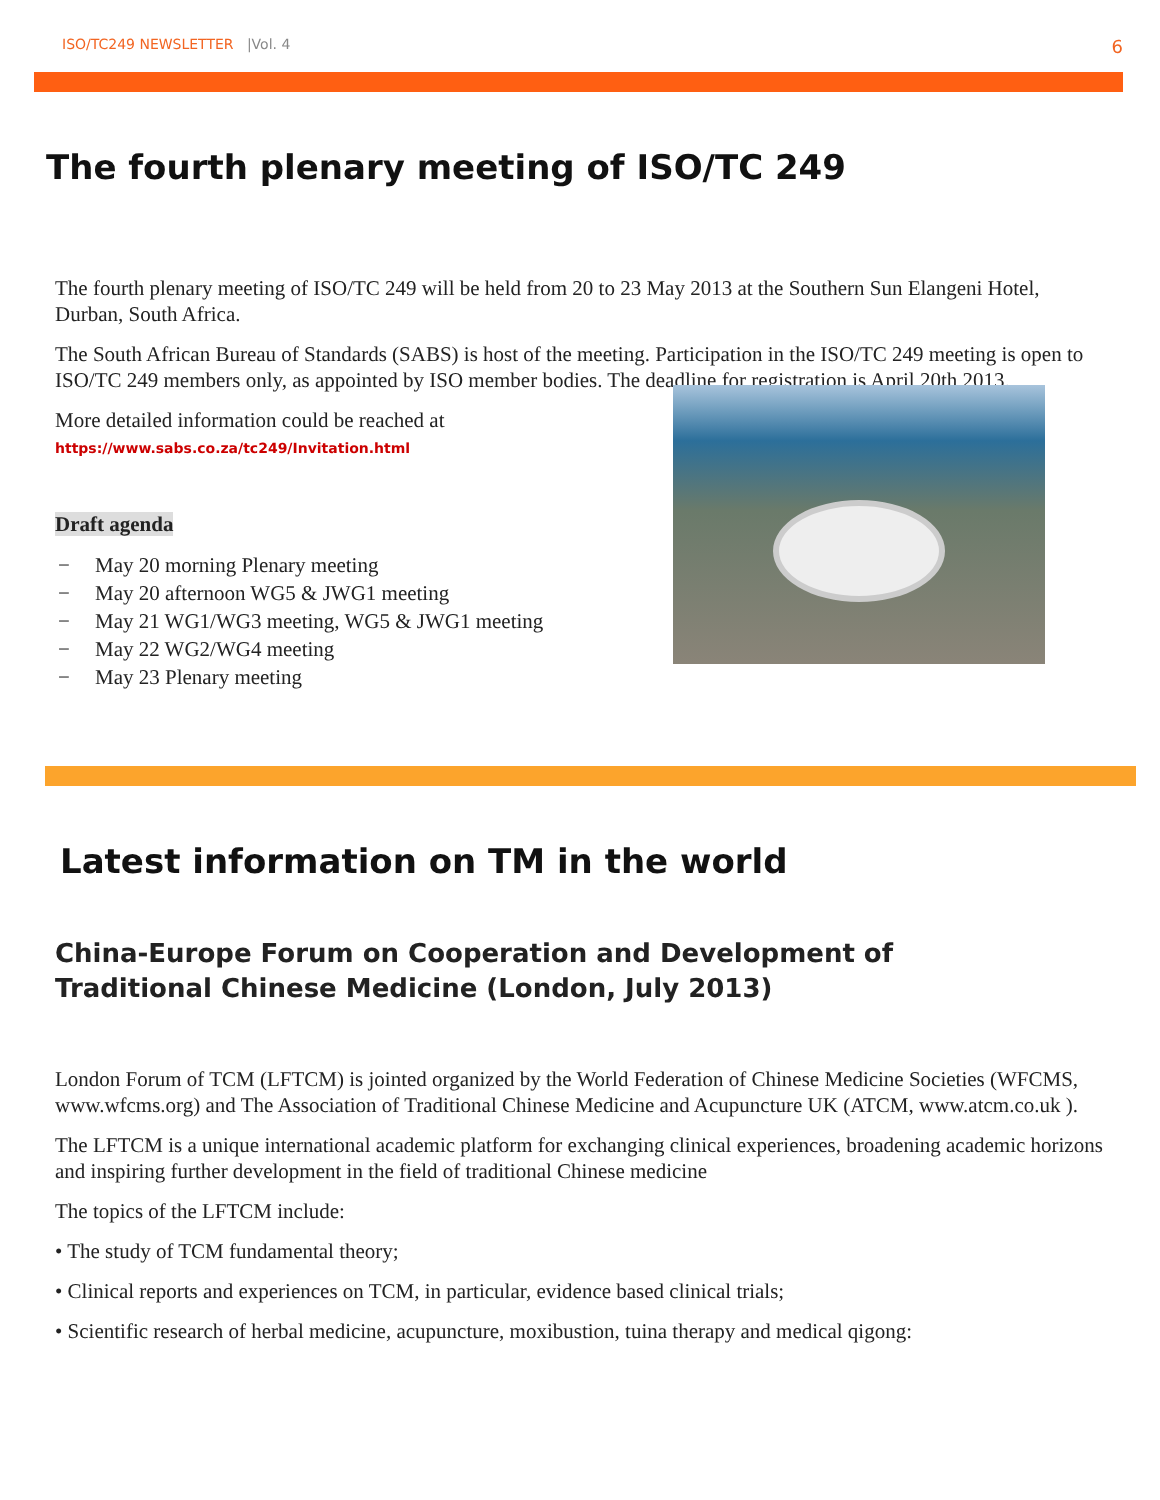ISO/TC249 NEWSLETTER |Vol. 4
6
The fourth plenary meeting of ISO/TC 249
The fourth plenary meeting of ISO/TC 249 will be held from 20 to 23 May 2013 at the Southern Sun Elangeni Hotel, Durban, South Africa.
The South African Bureau of Standards (SABS) is host of the meeting. Participation in the ISO/TC 249 meeting is open to ISO/TC 249 members only, as appointed by ISO member bodies. The deadline for registration is April 20th 2013.
More detailed information could be reached at
https://www.sabs.co.za/tc249/Invitation.html
Draft agenda
− May 20 morning Plenary meeting
− May 20 afternoon WG5 & JWG1 meeting
− May 21 WG1/WG3 meeting, WG5 & JWG1 meeting
− May 22 WG2/WG4 meeting
− May 23 Plenary meeting
Latest information on TM in the world
China-Europe Forum on Cooperation and Development of Traditional Chinese Medicine (London, July 2013)
London Forum of TCM (LFTCM) is jointed organized by the World Federation of Chinese Medicine Societies (WFCMS, www.wfcms.org) and The Association of Traditional Chinese Medicine and Acupuncture UK (ATCM, www.atcm.co.uk ).
The LFTCM is a unique international academic platform for exchanging clinical experiences, broadening academic horizons and inspiring further development in the field of traditional Chinese medicine
The topics of the LFTCM include:
• The study of TCM fundamental theory;
• Clinical reports and experiences on TCM, in particular, evidence based clinical trials;
• Scientific research of herbal medicine, acupuncture, moxibustion, tuina therapy and medical qigong: